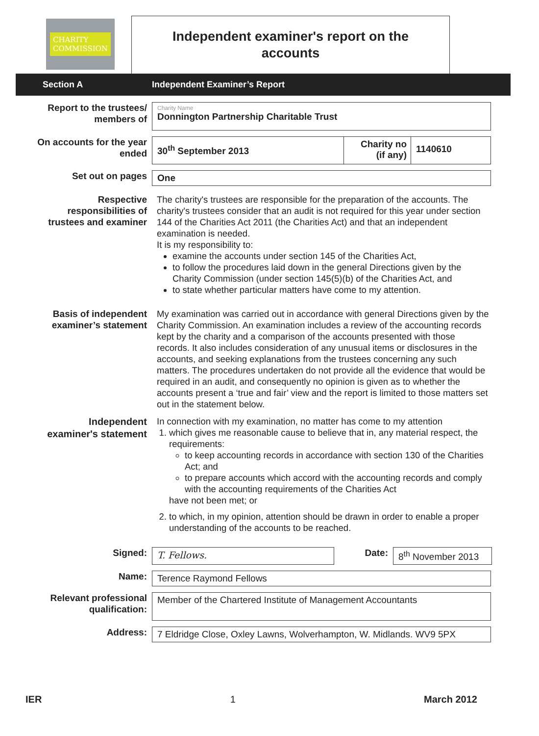CHARITY
COMMISSION
Independent examiner's report on the
accounts
Section A Independent Examiner’s Report
Report to the trustees/
members of
Charity Name
Donnington Partnership Charitable Trust
On accounts for the year
ended
30<sup>th</sup> September 2013
Charity no
(if any)
1140610
Set out on pages
One
Respective
responsibilities of
trustees and examiner
The charity's trustees are responsible for the preparation of the accounts. The charity's trustees consider that an audit is not required for this year under section 144 of the Charities Act 2011 (the Charities Act) and that an independent examination is needed.
It is my responsibility to:
examine the accounts under section 145 of the Charities Act,
to follow the procedures laid down in the general Directions given by the Charity Commission (under section 145(5)(b) of the Charities Act, and
to state whether particular matters have come to my attention.
Basis of independent
examiner’s statement
My examination was carried out in accordance with general Directions given by the Charity Commission. An examination includes a review of the accounting records kept by the charity and a comparison of the accounts presented with those records. It also includes consideration of any unusual items or disclosures in the accounts, and seeking explanations from the trustees concerning any such matters. The procedures undertaken do not provide all the evidence that would be required in an audit, and consequently no opinion is given as to whether the accounts present a ‘true and fair’ view and the report is limited to those matters set out in the statement below.
Independent
examiner's statement
In connection with my examination, no matter has come to my attention
1. which gives me reasonable cause to believe that in, any material respect, the requirements:
to keep accounting records in accordance with section 130 of the Charities Act; and
to prepare accounts which accord with the accounting records and comply with the accounting requirements of the Charities Act
have not been met; or
2. to which, in my opinion, attention should be drawn in order to enable a proper understanding of the accounts to be reached.
Signed:
T. Fellows.
Date:
8<sup>th</sup> November 2013
Name:
Terence Raymond Fellows
Relevant professional
qualification:
Member of the Chartered Institute of Management Accountants
Address:
7 Eldridge Close, Oxley Lawns, Wolverhampton, W. Midlands. WV9 5PX
IER 1 March 2012